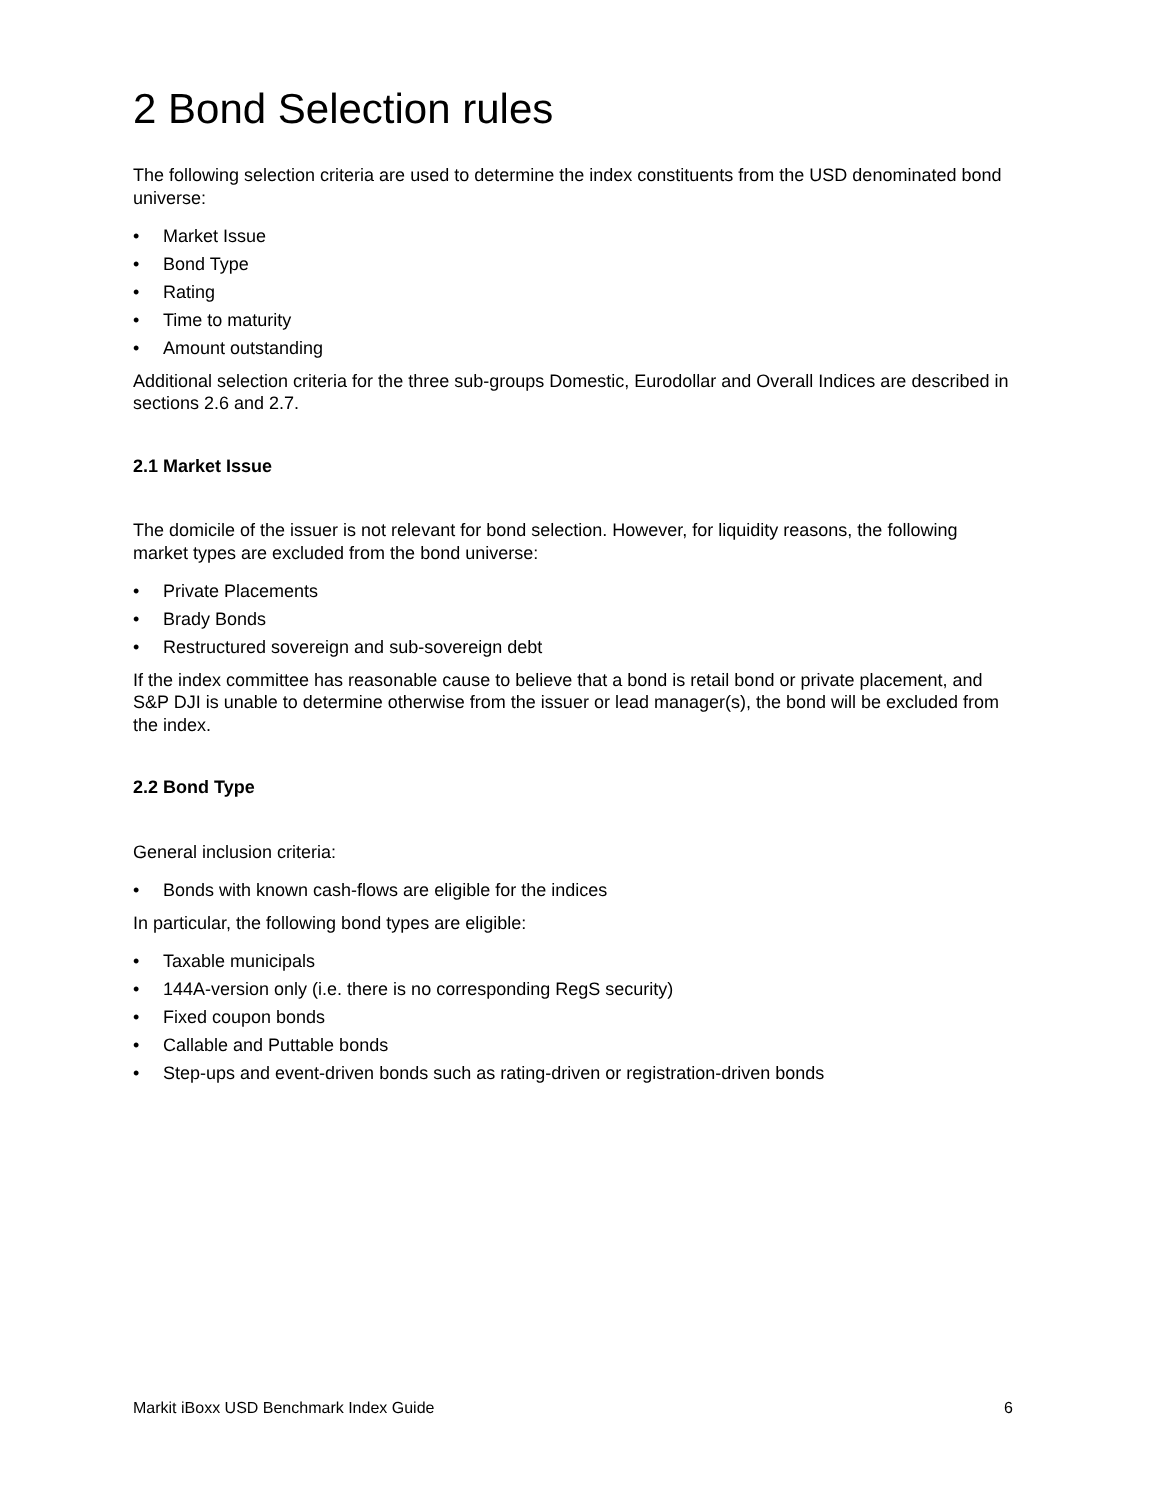2 Bond Selection rules
The following selection criteria are used to determine the index constituents from the USD denominated bond universe:
• Market Issue
• Bond Type
• Rating
• Time to maturity
• Amount outstanding
Additional selection criteria for the three sub-groups Domestic, Eurodollar and Overall Indices are described in sections 2.6 and 2.7.
2.1 Market Issue
The domicile of the issuer is not relevant for bond selection. However, for liquidity reasons, the following market types are excluded from the bond universe:
• Private Placements
• Brady Bonds
• Restructured sovereign and sub-sovereign debt
If the index committee has reasonable cause to believe that a bond is retail bond or private placement, and S&P DJI is unable to determine otherwise from the issuer or lead manager(s), the bond will be excluded from the index.
2.2 Bond Type
General inclusion criteria:
• Bonds with known cash-flows are eligible for the indices
In particular, the following bond types are eligible:
• Taxable municipals
• 144A-version only (i.e. there is no corresponding RegS security)
• Fixed coupon bonds
• Callable and Puttable bonds
• Step-ups and event-driven bonds such as rating-driven or registration-driven bonds
Markit iBoxx USD Benchmark Index Guide 6